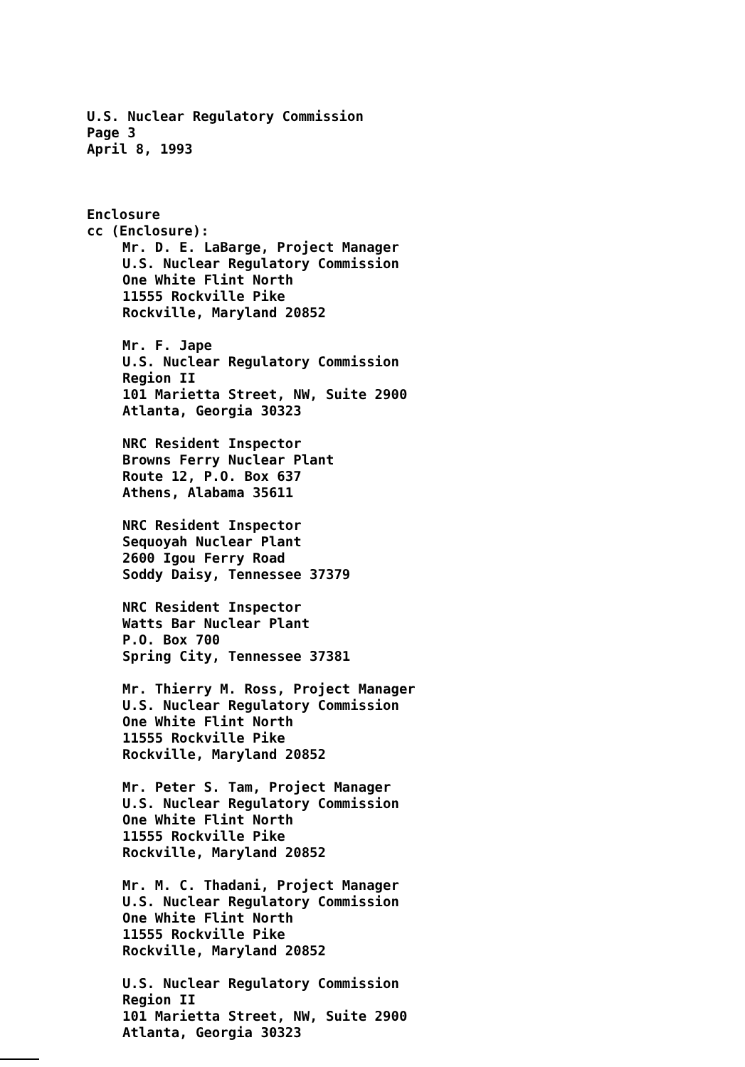U.S. Nuclear Regulatory Commission
Page 3
April 8, 1993
Enclosure
cc (Enclosure):
Mr. D. E. LaBarge, Project Manager
U.S. Nuclear Regulatory Commission
One White Flint North
11555 Rockville Pike
Rockville, Maryland 20852
Mr. F. Jape
U.S. Nuclear Regulatory Commission
Region II
101 Marietta Street, NW, Suite 2900
Atlanta, Georgia 30323
NRC Resident Inspector
Browns Ferry Nuclear Plant
Route 12, P.O. Box 637
Athens, Alabama 35611
NRC Resident Inspector
Sequoyah Nuclear Plant
2600 Igou Ferry Road
Soddy Daisy, Tennessee 37379
NRC Resident Inspector
Watts Bar Nuclear Plant
P.O. Box 700
Spring City, Tennessee 37381
Mr. Thierry M. Ross, Project Manager
U.S. Nuclear Regulatory Commission
One White Flint North
11555 Rockville Pike
Rockville, Maryland 20852
Mr. Peter S. Tam, Project Manager
U.S. Nuclear Regulatory Commission
One White Flint North
11555 Rockville Pike
Rockville, Maryland 20852
Mr. M. C. Thadani, Project Manager
U.S. Nuclear Regulatory Commission
One White Flint North
11555 Rockville Pike
Rockville, Maryland 20852
U.S. Nuclear Regulatory Commission
Region II
101 Marietta Street, NW, Suite 2900
Atlanta, Georgia 30323